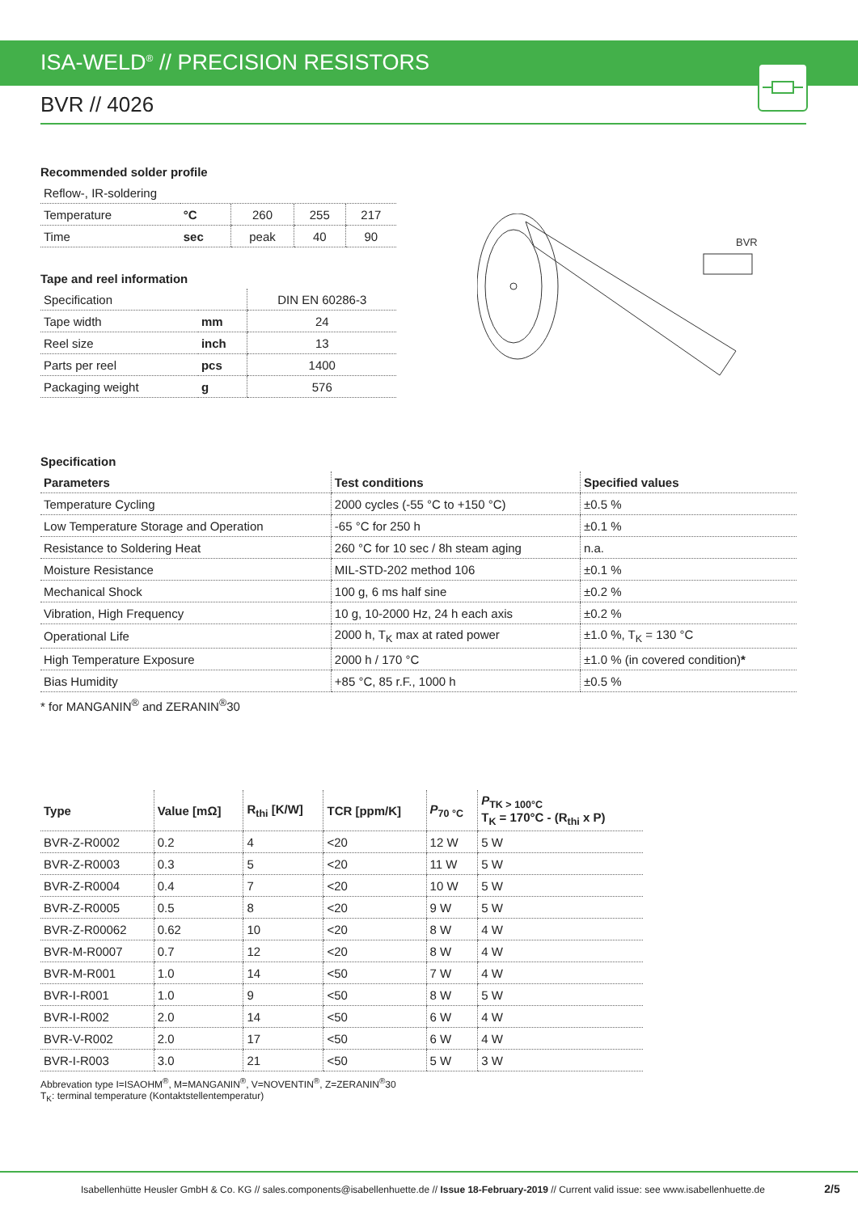ISA-WELD<sup>®</sup> // PRECISION RESISTORS
BVR // 4026
Recommended solder profile
| Reflow-, IR-soldering | | | | |
| Temperature | °C | 260 | 255 | 217 |
| Time | sec | peak | 40 | 90 |
Tape and reel information
| Specification | | DIN EN 60286-3 |
| Tape width | mm | 24 |
| Reel size | inch | 13 |
| Parts per reel | pcs | 1400 |
| Packaging weight | g | 576 |
BVR
Specification
| Parameters | Test conditions | Specified values |
| --- | --- | --- |
| Temperature Cycling | 2000 cycles (-55 °C to +150 °C) | ±0.5 % |
| Low Temperature Storage and Operation | -65 °C for 250 h | ±0.1 % |
| Resistance to Soldering Heat | 260 °C for 10 sec / 8h steam aging | n.a. |
| Moisture Resistance | MIL-STD-202 method 106 | ±0.1 % |
| Mechanical Shock | 100 g, 6 ms half sine | ±0.2 % |
| Vibration, High Frequency | 10 g, 10-2000 Hz, 24 h each axis | ±0.2 % |
| Operational Life | 2000 h, T<sub>K</sub> max at rated power | ±1.0 %, T<sub>K</sub> = 130 °C |
| High Temperature Exposure | 2000 h / 170 °C | ±1.0 % (in covered condition) * |
| Bias Humidity | +85 °C, 85 r.F., 1000 h | ±0.5 % |
* for MANGANIN<sup>®</sup> and ZERANIN<sup>®</sup>30
| Type | Value [mΩ] | R<sub>thi</sub> [K/W] | TCR [ppm/K] | P<sub>70 °C</sub> | P<sub>TK > 100°C</sub> T<sub>K</sub> = 170°C - (R<sub>thi</sub> x P) |
| --- | --- | --- | --- | --- | --- |
| BVR-Z-R0002 | 0.2 | 4 | <20 | 12 W | 5 W |
| BVR-Z-R0003 | 0.3 | 5 | <20 | 11 W | 5 W |
| BVR-Z-R0004 | 0.4 | 7 | <20 | 10 W | 5 W |
| BVR-Z-R0005 | 0.5 | 8 | <20 | 9 W | 5 W |
| BVR-Z-R00062 | 0.62 | 10 | <20 | 8 W | 4 W |
| BVR-M-R0007 | 0.7 | 12 | <20 | 8 W | 4 W |
| BVR-M-R001 | 1.0 | 14 | <50 | 7 W | 4 W |
| BVR-I-R001 | 1.0 | 9 | <50 | 8 W | 5 W |
| BVR-I-R002 | 2.0 | 14 | <50 | 6 W | 4 W |
| BVR-V-R002 | 2.0 | 17 | <50 | 6 W | 4 W |
| BVR-I-R003 | 3.0 | 21 | <50 | 5 W | 3 W |
Abbrevation type I=ISAOHM<sup>®</sup>, M=MANGANIN<sup>®</sup>, V=NOVENTIN<sup>®</sup>, Z=ZERANIN<sup>®</sup>30
T<sub>K</sub>: terminal temperature (Kontaktstellentemperatur)
Isabellenhütte Heusler GmbH & Co. KG // sales.components@isabellenhuette.de // Issue 18-February-2019 // Current valid issue: see www.isabellenhuette.de 2/5